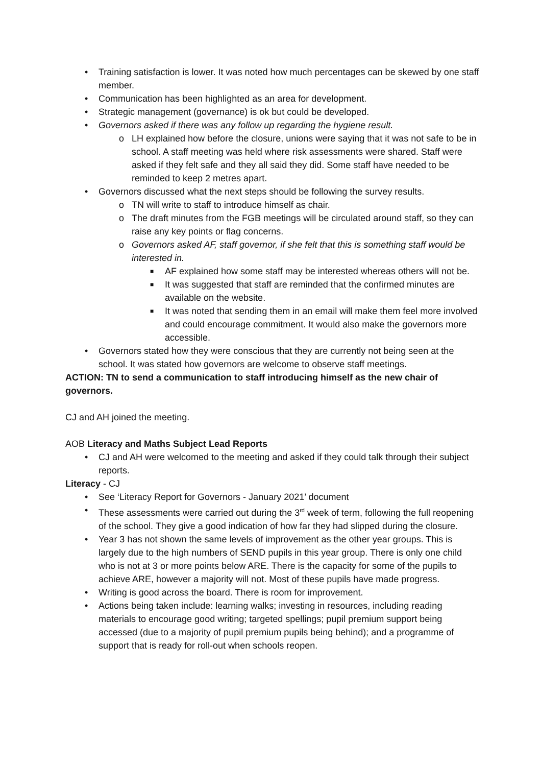• Training satisfaction is lower. It was noted how much percentages can be skewed by one staff member.
• Communication has been highlighted as an area for development.
• Strategic management (governance) is ok but could be developed.
• Governors asked if there was any follow up regarding the hygiene result.
o LH explained how before the closure, unions were saying that it was not safe to be in school. A staff meeting was held where risk assessments were shared. Staff were asked if they felt safe and they all said they did. Some staff have needed to be reminded to keep 2 metres apart.
• Governors discussed what the next steps should be following the survey results.
o TN will write to staff to introduce himself as chair.
o The draft minutes from the FGB meetings will be circulated around staff, so they can raise any key points or flag concerns.
o Governors asked AF, staff governor, if she felt that this is something staff would be interested in.
■ AF explained how some staff may be interested whereas others will not be.
■ It was suggested that staff are reminded that the confirmed minutes are available on the website.
■ It was noted that sending them in an email will make them feel more involved and could encourage commitment. It would also make the governors more accessible.
• Governors stated how they were conscious that they are currently not being seen at the school. It was stated how governors are welcome to observe staff meetings.
ACTION: TN to send a communication to staff introducing himself as the new chair of governors.
CJ and AH joined the meeting.
AOB Literacy and Maths Subject Lead Reports
• CJ and AH were welcomed to the meeting and asked if they could talk through their subject reports.
Literacy - CJ
• See ‘Literacy Report for Governors - January 2021’ document
• These assessments were carried out during the 3<sup>rd</sup> week of term, following the full reopening of the school. They give a good indication of how far they had slipped during the closure.
• Year 3 has not shown the same levels of improvement as the other year groups. This is largely due to the high numbers of SEND pupils in this year group. There is only one child who is not at 3 or more points below ARE. There is the capacity for some of the pupils to achieve ARE, however a majority will not. Most of these pupils have made progress.
• Writing is good across the board. There is room for improvement.
• Actions being taken include: learning walks; investing in resources, including reading materials to encourage good writing; targeted spellings; pupil premium support being accessed (due to a majority of pupil premium pupils being behind); and a programme of support that is ready for roll-out when schools reopen.